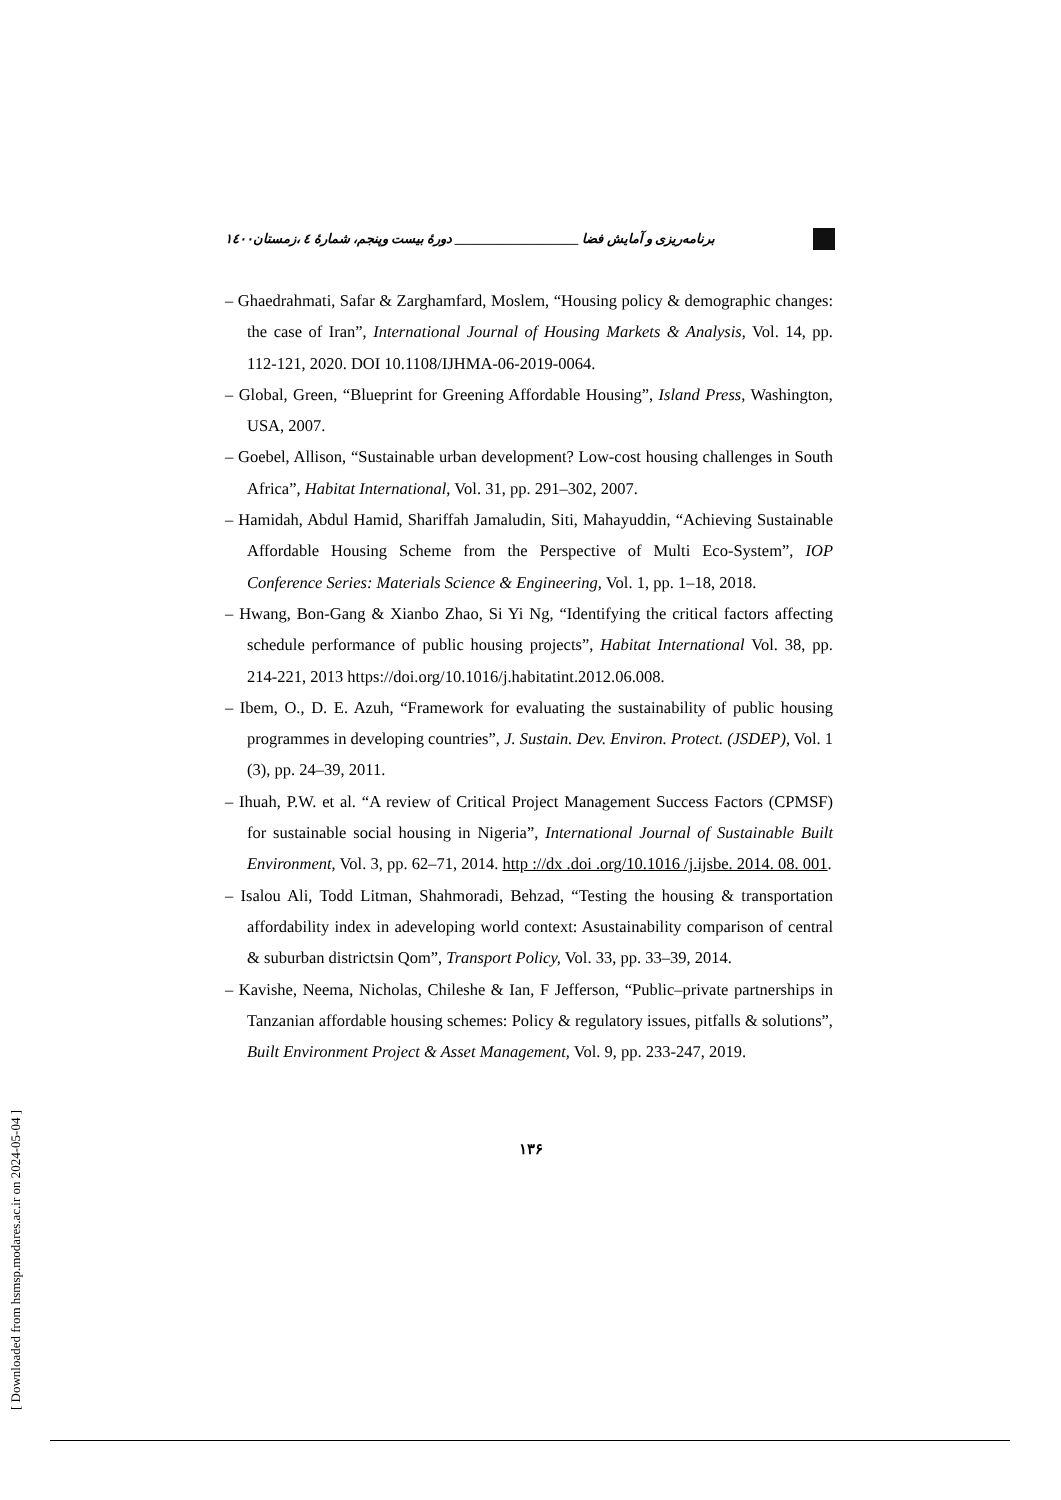برنامه‌ریزی و آمایش فضا ___________________ دورهٔ بیست وپنجم، شمارهٔ ٤ ،زمستان١٤٠٠
– Ghaedrahmati, Safar & Zarghamfard, Moslem, “Housing policy & demographic changes: the case of Iran”, International Journal of Housing Markets & Analysis, Vol. 14, pp. 112-121, 2020. DOI 10.1108/IJHMA-06-2019-0064.
– Global, Green, “Blueprint for Greening Affordable Housing”, Island Press, Washington, USA, 2007.
– Goebel, Allison, “Sustainable urban development? Low-cost housing challenges in South Africa”, Habitat International, Vol. 31, pp. 291–302, 2007.
– Hamidah, Abdul Hamid, Shariffah Jamaludin, Siti, Mahayuddin, “Achieving Sustainable Affordable Housing Scheme from the Perspective of Multi Eco-System”, IOP Conference Series: Materials Science & Engineering, Vol. 1, pp. 1–18, 2018.
– Hwang, Bon-Gang & Xianbo Zhao, Si Yi Ng, “Identifying the critical factors affecting schedule performance of public housing projects”, Habitat International Vol. 38, pp. 214-221, 2013 https://doi.org/10.1016/j.habitatint.2012.06.008.
– Ibem, O., D. E. Azuh, “Framework for evaluating the sustainability of public housing programmes in developing countries”, J. Sustain. Dev. Environ. Protect. (JSDEP), Vol. 1 (3), pp. 24–39, 2011.
– Ihuah, P.W. et al. “A review of Critical Project Management Success Factors (CPMSF) for sustainable social housing in Nigeria”, International Journal of Sustainable Built Environment, Vol. 3, pp. 62–71, 2014. http ://dx .doi .org/10.1016 /j.ijsbe. 2014. 08. 001.
– Isalou Ali, Todd Litman, Shahmoradi, Behzad, “Testing the housing & transportation affordability index in adeveloping world context: Asustainability comparison of central & suburban districtsin Qom”, Transport Policy, Vol. 33, pp. 33–39, 2014.
– Kavishe, Neema, Nicholas, Chileshe & Ian, F Jefferson, “Public–private partnerships in Tanzanian affordable housing schemes: Policy & regulatory issues, pitfalls & solutions”, Built Environment Project & Asset Management, Vol. 9, pp. 233-247, 2019.
١٣۶
[ Downloaded from hsmsp.modares.ac.ir on 2024-05-04 ]